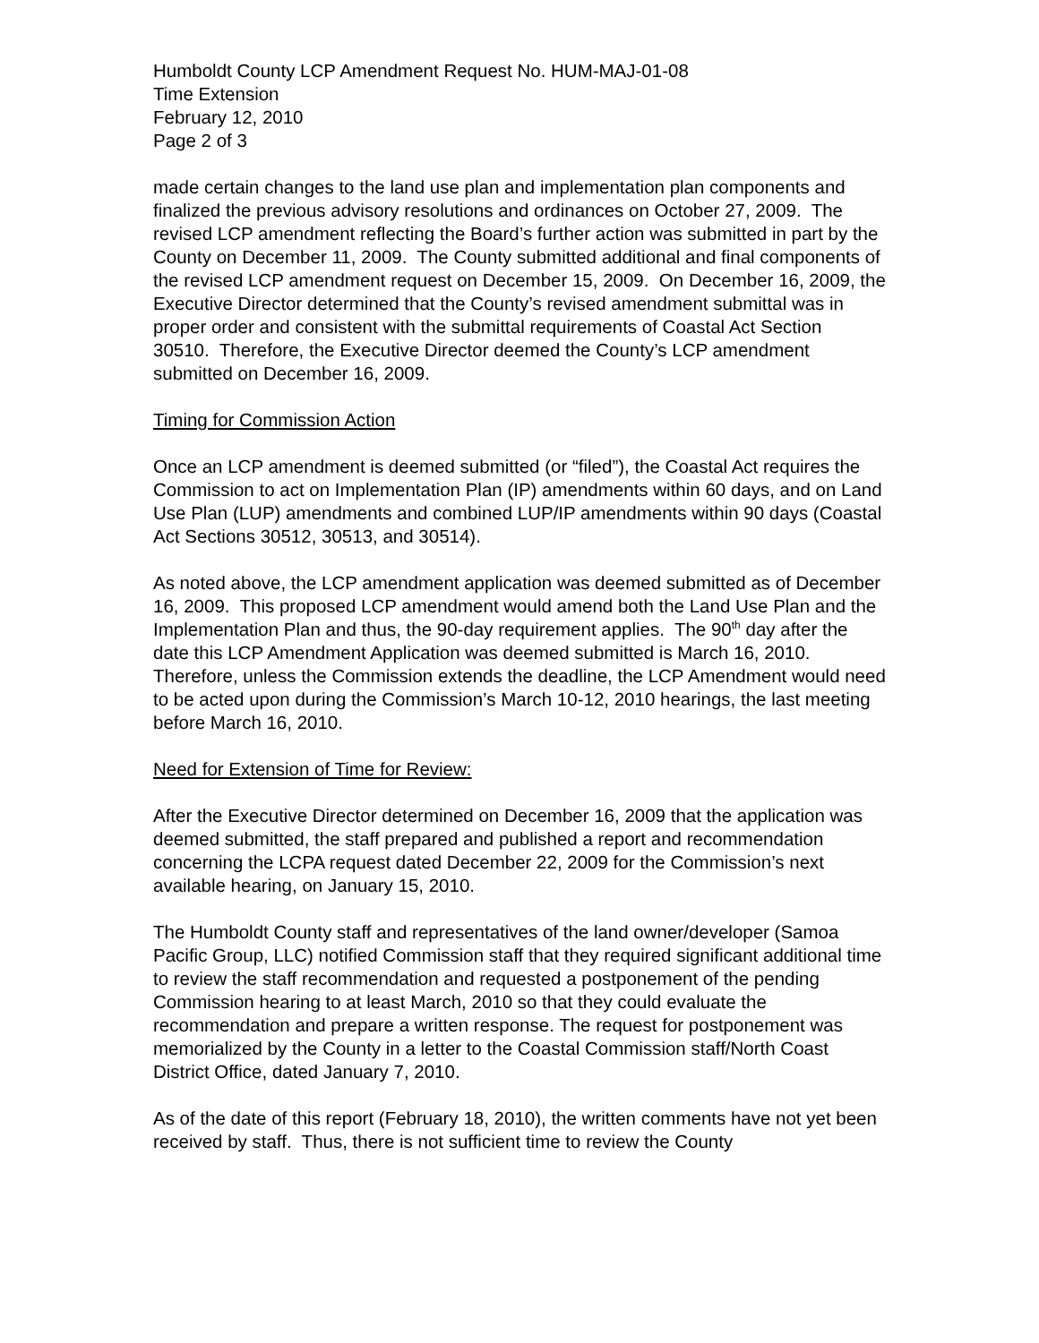Humboldt County LCP Amendment Request No. HUM-MAJ-01-08
Time Extension
February 12, 2010
Page 2 of 3
made certain changes to the land use plan and implementation plan components and finalized the previous advisory resolutions and ordinances on October 27, 2009. The revised LCP amendment reflecting the Board’s further action was submitted in part by the County on December 11, 2009. The County submitted additional and final components of the revised LCP amendment request on December 15, 2009. On December 16, 2009, the Executive Director determined that the County’s revised amendment submittal was in proper order and consistent with the submittal requirements of Coastal Act Section 30510. Therefore, the Executive Director deemed the County’s LCP amendment submitted on December 16, 2009.
Timing for Commission Action
Once an LCP amendment is deemed submitted (or “filed”), the Coastal Act requires the Commission to act on Implementation Plan (IP) amendments within 60 days, and on Land Use Plan (LUP) amendments and combined LUP/IP amendments within 90 days (Coastal Act Sections 30512, 30513, and 30514).
As noted above, the LCP amendment application was deemed submitted as of December 16, 2009. This proposed LCP amendment would amend both the Land Use Plan and the Implementation Plan and thus, the 90-day requirement applies. The 90<sup>th</sup> day after the date this LCP Amendment Application was deemed submitted is March 16, 2010. Therefore, unless the Commission extends the deadline, the LCP Amendment would need to be acted upon during the Commission’s March 10-12, 2010 hearings, the last meeting before March 16, 2010.
Need for Extension of Time for Review:
After the Executive Director determined on December 16, 2009 that the application was deemed submitted, the staff prepared and published a report and recommendation concerning the LCPA request dated December 22, 2009 for the Commission’s next available hearing, on January 15, 2010.
The Humboldt County staff and representatives of the land owner/developer (Samoa Pacific Group, LLC) notified Commission staff that they required significant additional time to review the staff recommendation and requested a postponement of the pending Commission hearing to at least March, 2010 so that they could evaluate the recommendation and prepare a written response. The request for postponement was memorialized by the County in a letter to the Coastal Commission staff/North Coast District Office, dated January 7, 2010.
As of the date of this report (February 18, 2010), the written comments have not yet been received by staff. Thus, there is not sufficient time to review the County